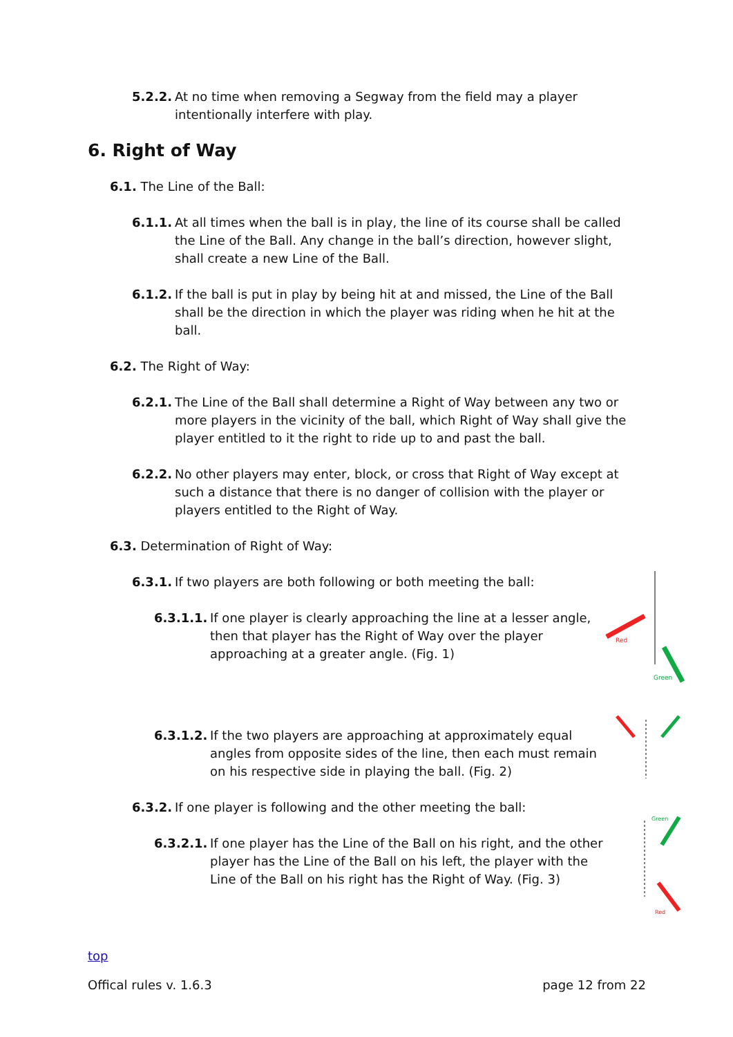5.2.2. At no time when removing a Segway from the field may a player intentionally interfere with play.
6. Right of Way
6.1. The Line of the Ball:
6.1.1. At all times when the ball is in play, the line of its course shall be called the Line of the Ball. Any change in the ball’s direction, however slight, shall create a new Line of the Ball.
6.1.2. If the ball is put in play by being hit at and missed, the Line of the Ball shall be the direction in which the player was riding when he hit at the ball.
6.2. The Right of Way:
6.2.1. The Line of the Ball shall determine a Right of Way between any two or more players in the vicinity of the ball, which Right of Way shall give the player entitled to it the right to ride up to and past the ball.
6.2.2. No other players may enter, block, or cross that Right of Way except at such a distance that there is no danger of collision with the player or players entitled to the Right of Way.
6.3. Determination of Right of Way:
6.3.1. If two players are both following or both meeting the ball:
6.3.1.1. If one player is clearly approaching the line at a lesser angle, then that player has the Right of Way over the player approaching at a greater angle. (Fig. 1)
Red
Green
6.3.1.2. If the two players are approaching at approximately equal angles from opposite sides of the line, then each must remain on his respective side in playing the ball. (Fig. 2)
6.3.2. If one player is following and the other meeting the ball:
6.3.2.1. If one player has the Line of the Ball on his right, and the other player has the Line of the Ball on his left, the player with the Line of the Ball on his right has the Right of Way. (Fig. 3)
Green
Red
top
Offical rules v. 1.6.3 page 12 from 22